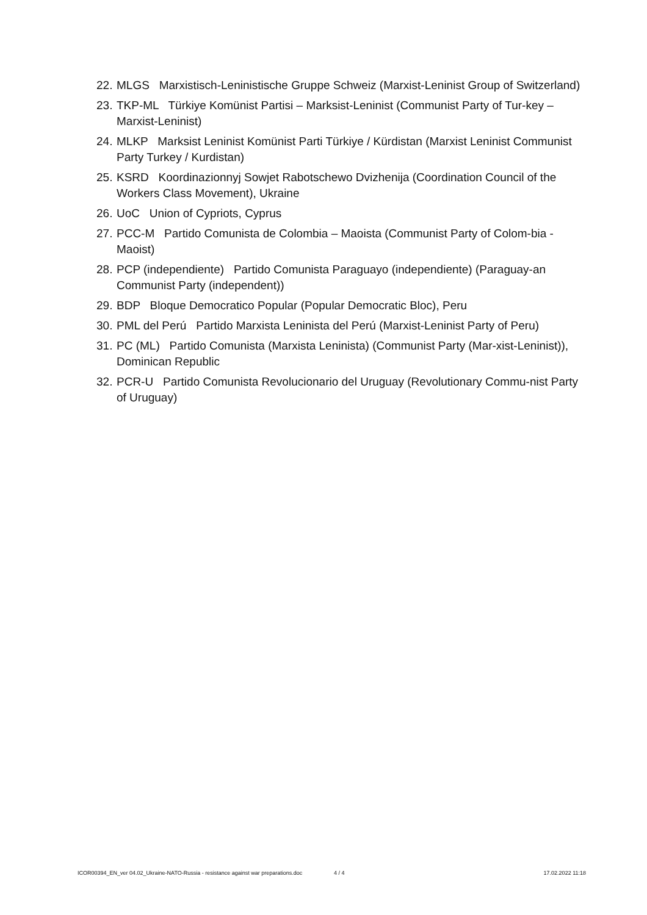22. MLGS Marxistisch-Leninistische Gruppe Schweiz (Marxist-Leninist Group of Switzerland)
23. TKP-ML Türkiye Komünist Partisi – Marksist-Leninist (Communist Party of Tur-key – Marxist-Leninist)
24. MLKP Marksist Leninist Komünist Parti Türkiye / Kürdistan (Marxist Leninist Communist Party Turkey / Kurdistan)
25. KSRD Koordinazionnyj Sowjet Rabotschewo Dvizhenija (Coordination Council of the Workers Class Movement), Ukraine
26. UoC Union of Cypriots, Cyprus
27. PCC-M Partido Comunista de Colombia – Maoista (Communist Party of Colom-bia - Maoist)
28. PCP (independiente) Partido Comunista Paraguayo (independiente) (Paraguay-an Communist Party (independent))
29. BDP Bloque Democratico Popular (Popular Democratic Bloc), Peru
30. PML del Perú Partido Marxista Leninista del Perú (Marxist-Leninist Party of Peru)
31. PC (ML) Partido Comunista (Marxista Leninista) (Communist Party (Mar-xist-Leninist)), Dominican Republic
32. PCR-U Partido Comunista Revolucionario del Uruguay (Revolutionary Commu-nist Party of Uruguay)
ICOR00394_EN_ver 04.02_Ukraine-NATO-Russia - resistance against war preparations.doc 4 / 4 17.02.2022 11:18